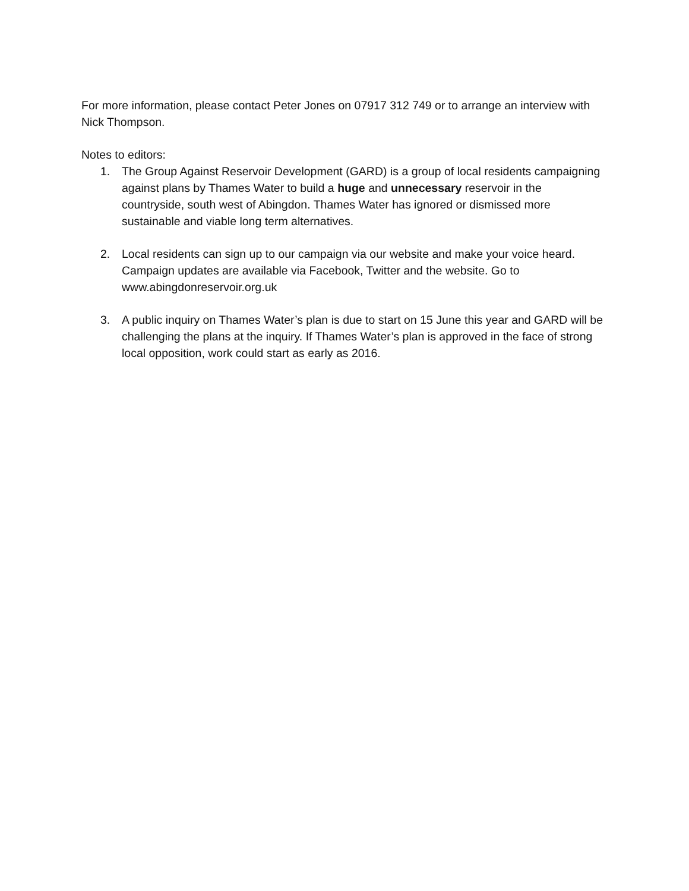For more information, please contact Peter Jones on 07917 312 749 or to arrange an interview with Nick Thompson.
Notes to editors:
1. The Group Against Reservoir Development (GARD) is a group of local residents campaigning against plans by Thames Water to build a huge and unnecessary reservoir in the countryside, south west of Abingdon. Thames Water has ignored or dismissed more sustainable and viable long term alternatives.
2. Local residents can sign up to our campaign via our website and make your voice heard. Campaign updates are available via Facebook, Twitter and the website. Go to www.abingdonreservoir.org.uk
3. A public inquiry on Thames Water’s plan is due to start on 15 June this year and GARD will be challenging the plans at the inquiry. If Thames Water’s plan is approved in the face of strong local opposition, work could start as early as 2016.